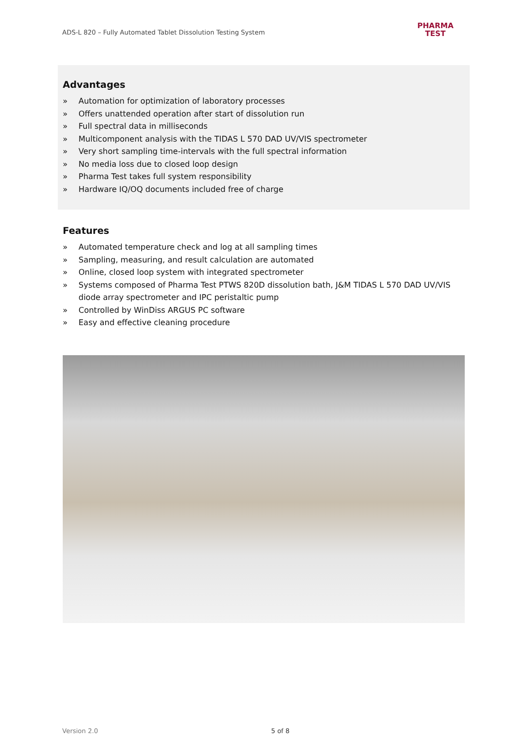ADS-L 820 – Fully Automated Tablet Dissolution Testing System
PHARMA
TEST
Advantages
» Automation for optimization of laboratory processes
» Offers unattended operation after start of dissolution run
» Full spectral data in milliseconds
» Multicomponent analysis with the TIDAS L 570 DAD UV/VIS spectrometer
» Very short sampling time-intervals with the full spectral information
» No media loss due to closed loop design
» Pharma Test takes full system responsibility
» Hardware IQ/OQ documents included free of charge
Features
» Automated temperature check and log at all sampling times
» Sampling, measuring, and result calculation are automated
» Online, closed loop system with integrated spectrometer
» Systems composed of Pharma Test PTWS 820D dissolution bath, J&M TIDAS L 570 DAD UV/VIS diode array spectrometer and IPC peristaltic pump
» Controlled by WinDiss ARGUS PC software
» Easy and effective cleaning procedure
Version 2.0 5 of 8